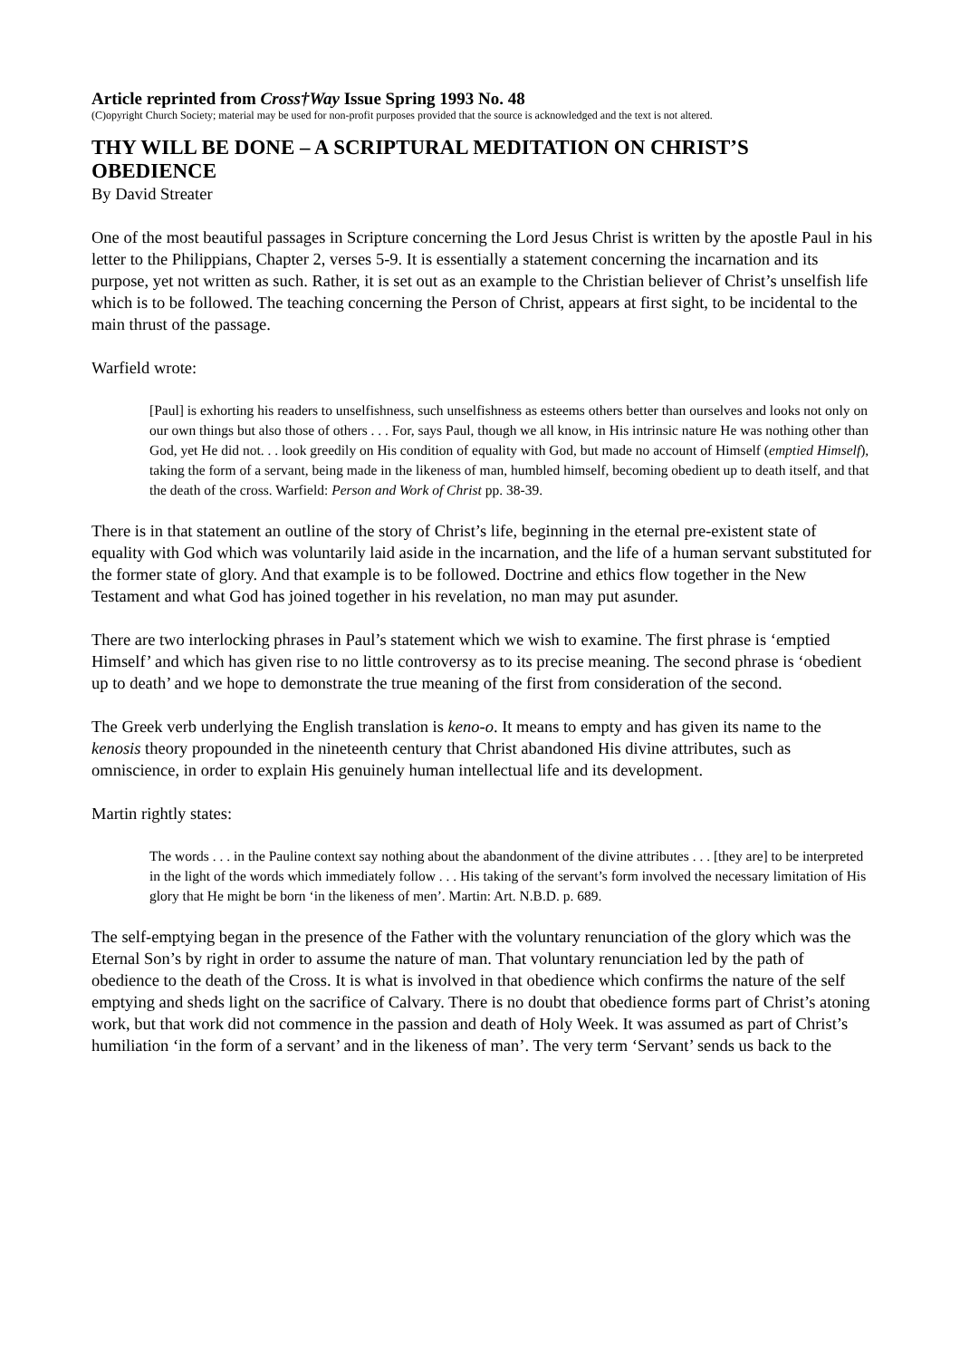Article reprinted from Cross†Way Issue Spring 1993 No. 48
(C)opyright Church Society; material may be used for non-profit purposes provided that the source is acknowledged and the text is not altered.
THY WILL BE DONE – A SCRIPTURAL MEDITATION ON CHRIST’S OBEDIENCE
By David Streater
One of the most beautiful passages in Scripture concerning the Lord Jesus Christ is written by the apostle Paul in his letter to the Philippians, Chapter 2, verses 5-9. It is essentially a statement concerning the incarnation and its purpose, yet not written as such. Rather, it is set out as an example to the Christian believer of Christ’s unselfish life which is to be followed. The teaching concerning the Person of Christ, appears at first sight, to be incidental to the main thrust of the passage.
Warfield wrote:
[Paul] is exhorting his readers to unselfishness, such unselfishness as esteems others better than ourselves and looks not only on our own things but also those of others . . . For, says Paul, though we all know, in His intrinsic nature He was nothing other than God, yet He did not. . . look greedily on His condition of equality with God, but made no account of Himself (emptied Himself), taking the form of a servant, being made in the likeness of man, humbled himself, becoming obedient up to death itself, and that the death of the cross. Warfield: Person and Work of Christ pp. 38-39.
There is in that statement an outline of the story of Christ’s life, beginning in the eternal pre-existent state of equality with God which was voluntarily laid aside in the incarnation, and the life of a human servant substituted for the former state of glory. And that example is to be followed. Doctrine and ethics flow together in the New Testament and what God has joined together in his revelation, no man may put asunder.
There are two interlocking phrases in Paul’s statement which we wish to examine. The first phrase is ‘emptied Himself’ and which has given rise to no little controversy as to its precise meaning. The second phrase is ‘obedient up to death’ and we hope to demonstrate the true meaning of the first from consideration of the second.
The Greek verb underlying the English translation is keno-o. It means to empty and has given its name to the kenosis theory propounded in the nineteenth century that Christ abandoned His divine attributes, such as omniscience, in order to explain His genuinely human intellectual life and its development.
Martin rightly states:
The words . . . in the Pauline context say nothing about the abandonment of the divine attributes . . . [they are] to be interpreted in the light of the words which immediately follow . . . His taking of the servant’s form involved the necessary limitation of His glory that He might be born ‘in the likeness of men’. Martin: Art. N.B.D. p. 689.
The self-emptying began in the presence of the Father with the voluntary renunciation of the glory which was the Eternal Son’s by right in order to assume the nature of man. That voluntary renunciation led by the path of obedience to the death of the Cross. It is what is involved in that obedience which confirms the nature of the self emptying and sheds light on the sacrifice of Calvary. There is no doubt that obedience forms part of Christ’s atoning work, but that work did not commence in the passion and death of Holy Week. It was assumed as part of Christ’s humiliation ‘in the form of a servant’ and in the likeness of man’. The very term ‘Servant’ sends us back to the